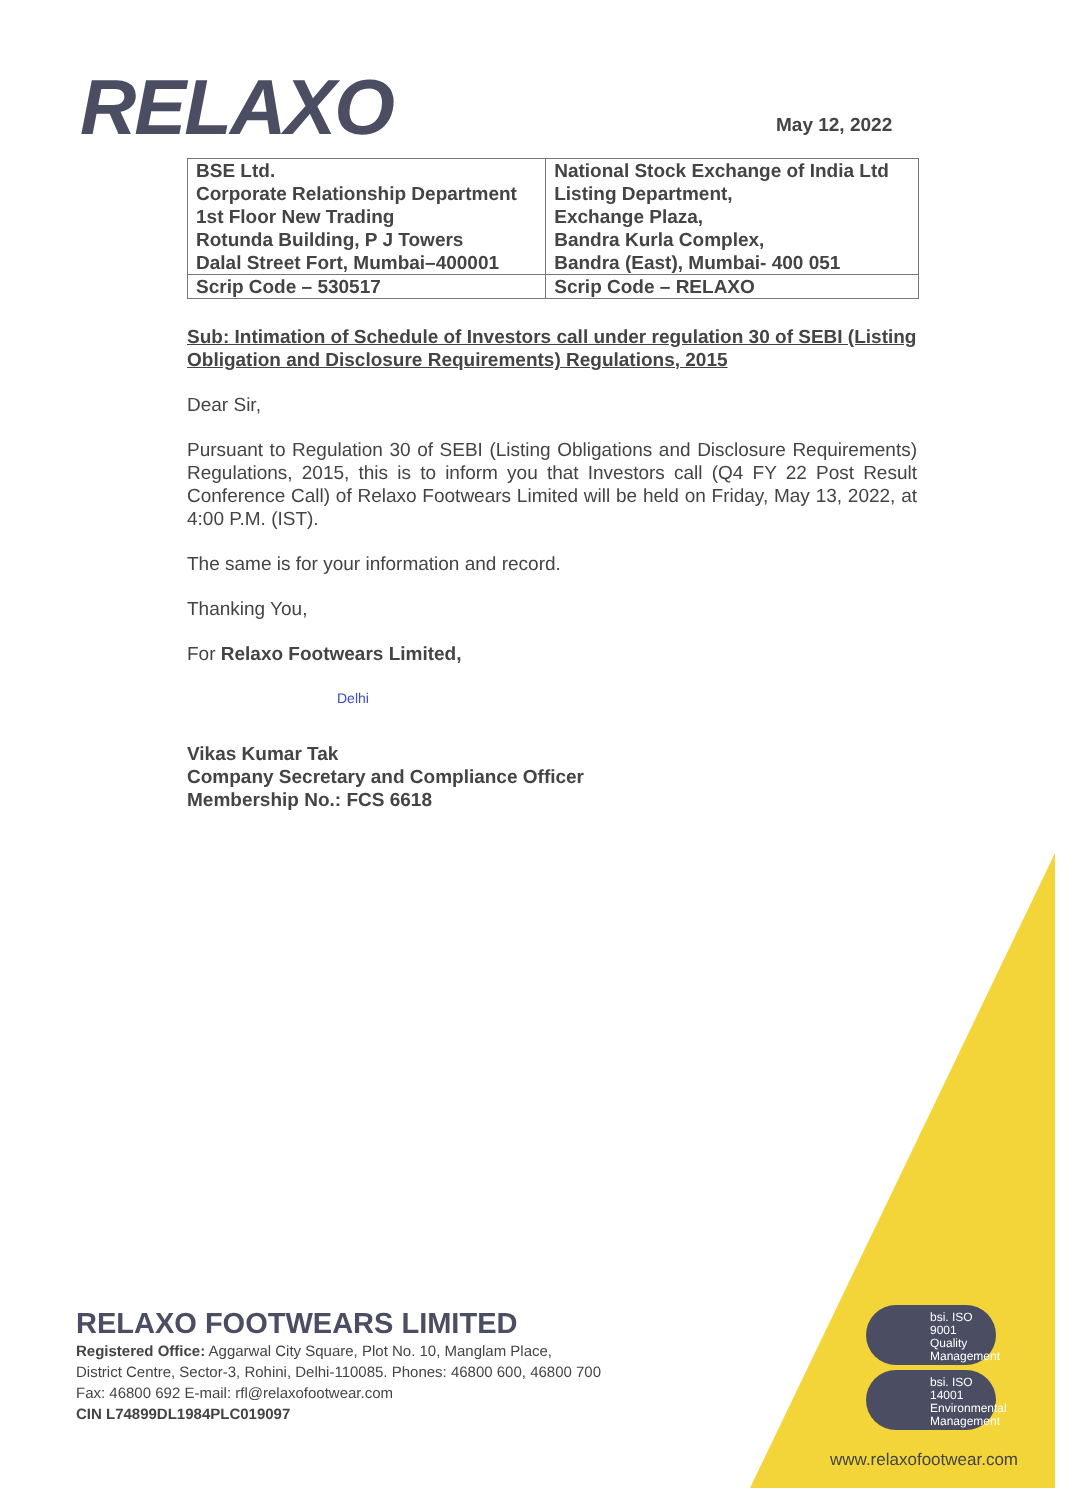RELAXO May 12, 2022
| BSE Ltd. Corporate Relationship Department 1st Floor New Trading Rotunda Building, P J Towers Dalal Street Fort, Mumbai–400001 | National Stock Exchange of India Ltd Listing Department, Exchange Plaza, Bandra Kurla Complex, Bandra (East), Mumbai- 400 051 |
| Scrip Code – 530517 | Scrip Code – RELAXO |
Sub: Intimation of Schedule of Investors call under regulation 30 of SEBI (Listing Obligation and Disclosure Requirements) Regulations, 2015
Dear Sir,
Pursuant to Regulation 30 of SEBI (Listing Obligations and Disclosure Requirements) Regulations, 2015, this is to inform you that Investors call (Q4 FY 22 Post Result Conference Call) of Relaxo Footwears Limited will be held on Friday, May 13, 2022, at 4:00 P.M. (IST).
The same is for your information and record.
Thanking You,
For Relaxo Footwears Limited,
Delhi
Vikas Kumar Tak
Company Secretary and Compliance Officer
Membership No.: FCS 6618
RELAXO FOOTWEARS LIMITED
Registered Office: Aggarwal City Square, Plot No. 10, Manglam Place,
District Centre, Sector-3, Rohini, Delhi-110085. Phones: 46800 600, 46800 700
Fax: 46800 692 E-mail: rfl@relaxofootwear.com
CIN L74899DL1984PLC019097
bsi. ISO 9001
Quality Management
bsi. ISO 14001
Environmental Management
www.relaxofootwear.com